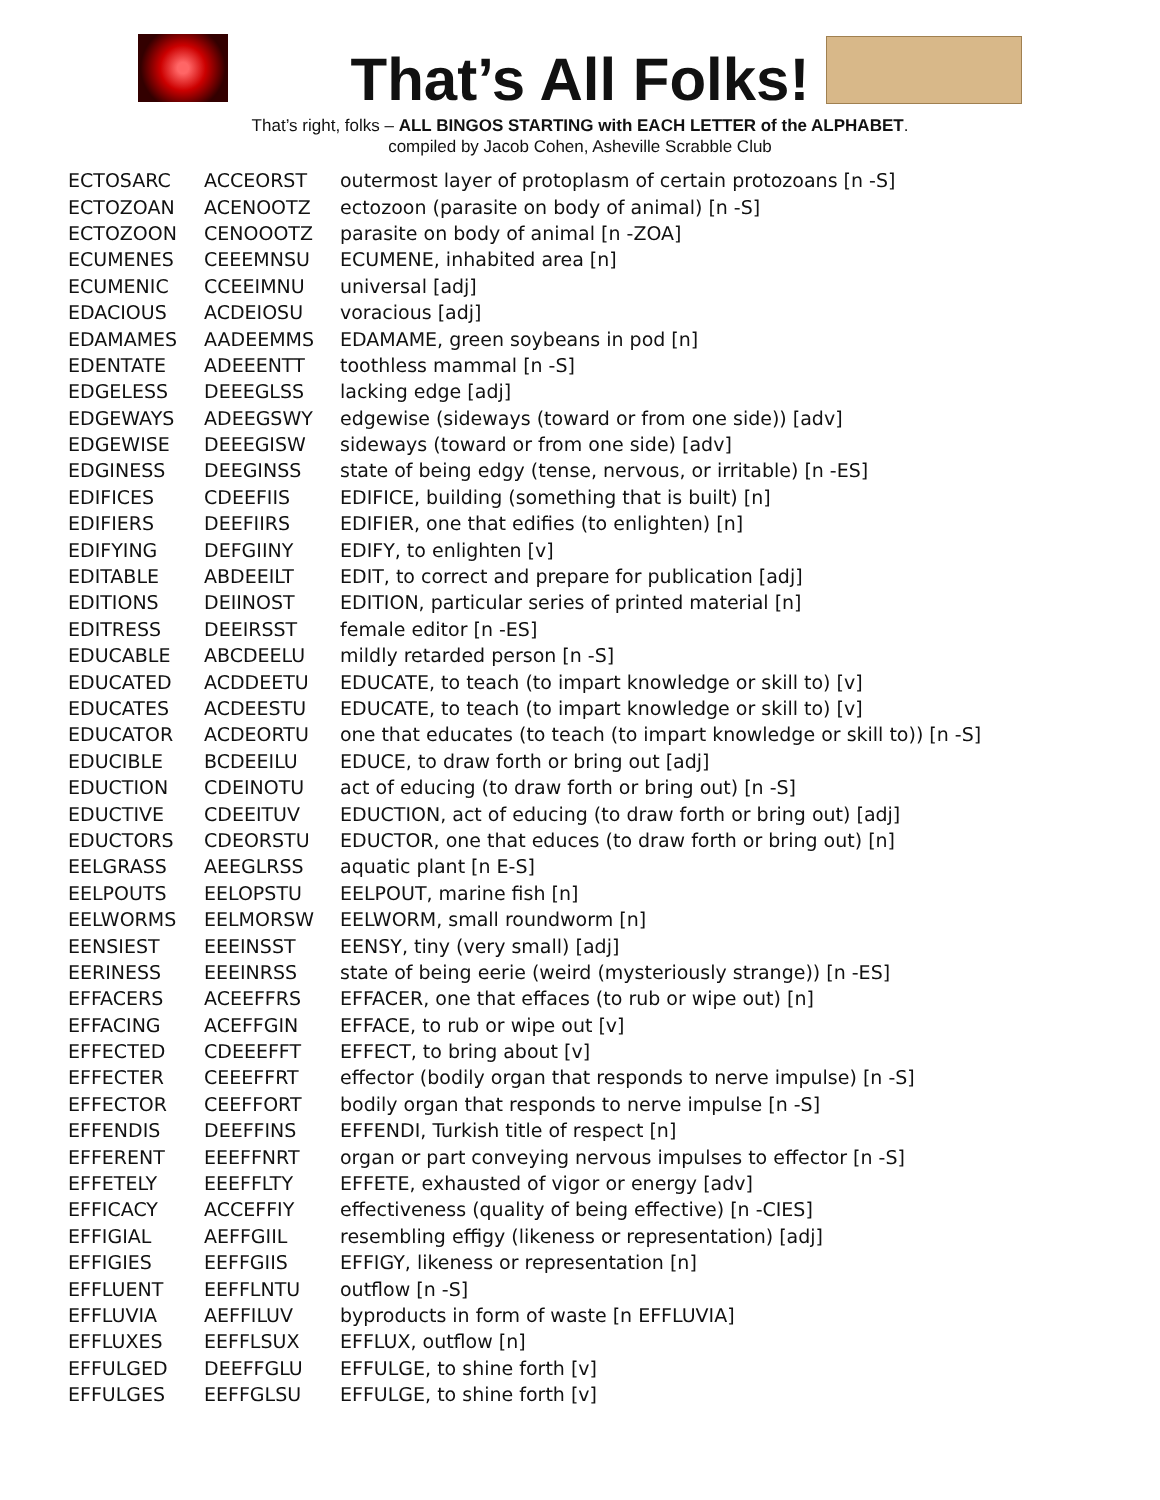That’s All Folks!
That’s right, folks – ALL BINGOS STARTING with EACH LETTER of the ALPHABET.
compiled by Jacob Cohen, Asheville Scrabble Club
| ECTOSARC | ACCEORST | outermost layer of protoplasm of certain protozoans [n -S] |
| ECTOZOAN | ACENOOTZ | ectozoon (parasite on body of animal) [n -S] |
| ECTOZOON | CENOOOTZ | parasite on body of animal [n -ZOA] |
| ECUMENES | CEEEMNSU | ECUMENE, inhabited area [n] |
| ECUMENIC | CCEEIMNU | universal [adj] |
| EDACIOUS | ACDEIOSU | voracious [adj] |
| EDAMAMES | AADEEMMS | EDAMAME, green soybeans in pod [n] |
| EDENTATE | ADEEENTT | toothless mammal [n -S] |
| EDGELESS | DEEEGLSS | lacking edge [adj] |
| EDGEWAYS | ADEEGSWY | edgewise (sideways (toward or from one side)) [adv] |
| EDGEWISE | DEEEGISW | sideways (toward or from one side) [adv] |
| EDGINESS | DEEGINSS | state of being edgy (tense, nervous, or irritable) [n -ES] |
| EDIFICES | CDEEFIIS | EDIFICE, building (something that is built) [n] |
| EDIFIERS | DEEFIIRS | EDIFIER, one that edifies (to enlighten) [n] |
| EDIFYING | DEFGIINY | EDIFY, to enlighten [v] |
| EDITABLE | ABDEEILT | EDIT, to correct and prepare for publication [adj] |
| EDITIONS | DEIINOST | EDITION, particular series of printed material [n] |
| EDITRESS | DEEIRSST | female editor [n -ES] |
| EDUCABLE | ABCDEELU | mildly retarded person [n -S] |
| EDUCATED | ACDDEETU | EDUCATE, to teach (to impart knowledge or skill to) [v] |
| EDUCATES | ACDEESTU | EDUCATE, to teach (to impart knowledge or skill to) [v] |
| EDUCATOR | ACDEORTU | one that educates (to teach (to impart knowledge or skill to)) [n -S] |
| EDUCIBLE | BCDEEILU | EDUCE, to draw forth or bring out [adj] |
| EDUCTION | CDEINOTU | act of educing (to draw forth or bring out) [n -S] |
| EDUCTIVE | CDEEITUV | EDUCTION, act of educing (to draw forth or bring out) [adj] |
| EDUCTORS | CDEORSTU | EDUCTOR, one that educes (to draw forth or bring out) [n] |
| EELGRASS | AEEGLRSS | aquatic plant [n E-S] |
| EELPOUTS | EELOPSTU | EELPOUT, marine fish [n] |
| EELWORMS | EELMORSW | EELWORM, small roundworm [n] |
| EENSIEST | EEEINSST | EENSY, tiny (very small) [adj] |
| EERINESS | EEEINRSS | state of being eerie (weird (mysteriously strange)) [n -ES] |
| EFFACERS | ACEEFFRS | EFFACER, one that effaces (to rub or wipe out) [n] |
| EFFACING | ACEFFGIN | EFFACE, to rub or wipe out [v] |
| EFFECTED | CDEEEFFT | EFFECT, to bring about [v] |
| EFFECTER | CEEEFFRT | effector (bodily organ that responds to nerve impulse) [n -S] |
| EFFECTOR | CEEFFORT | bodily organ that responds to nerve impulse [n -S] |
| EFFENDIS | DEEFFINS | EFFENDI, Turkish title of respect [n] |
| EFFERENT | EEEFFNRT | organ or part conveying nervous impulses to effector [n -S] |
| EFFETELY | EEEFFLTY | EFFETE, exhausted of vigor or energy [adv] |
| EFFICACY | ACCEFFIY | effectiveness (quality of being effective) [n -CIES] |
| EFFIGIAL | AEFFGIIL | resembling effigy (likeness or representation) [adj] |
| EFFIGIES | EEFFGIIS | EFFIGY, likeness or representation [n] |
| EFFLUENT | EEFFLNTU | outflow [n -S] |
| EFFLUVIA | AEFFILUV | byproducts in form of waste [n EFFLUVIA] |
| EFFLUXES | EEFFLSUX | EFFLUX, outflow [n] |
| EFFULGED | DEEFFGLU | EFFULGE, to shine forth [v] |
| EFFULGES | EEFFGLSU | EFFULGE, to shine forth [v] |